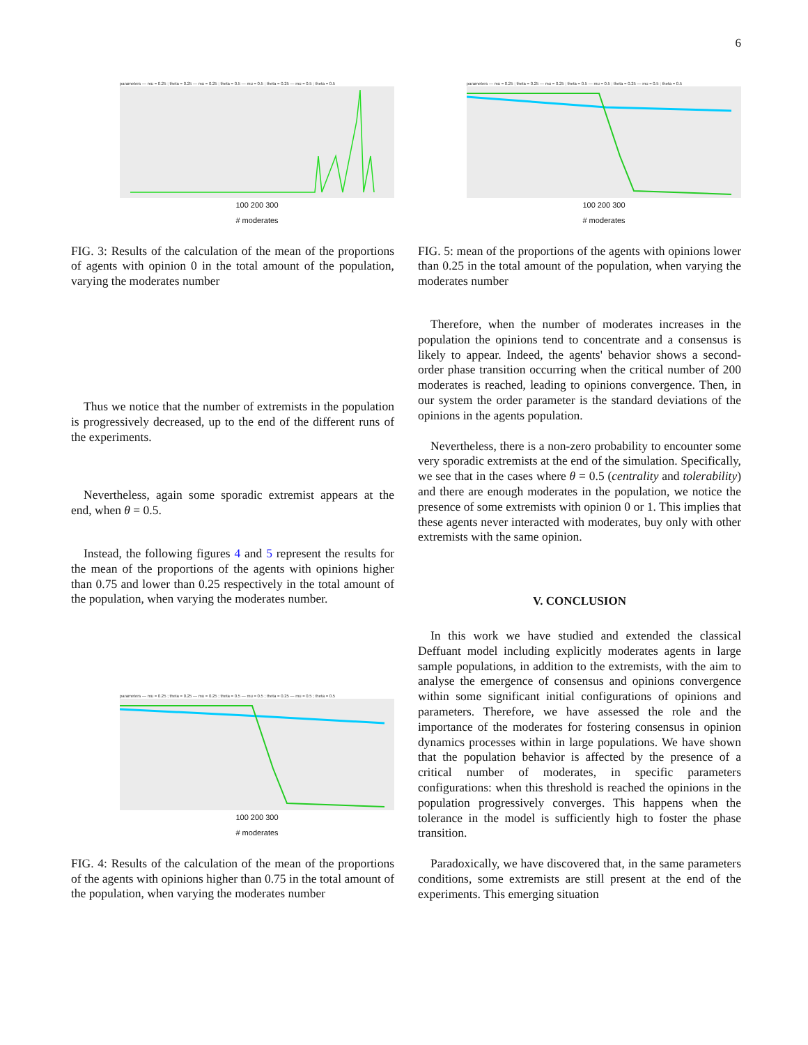6
parameters — mu = 0.25 ; theta = 0.25 — mu = 0.25 ; theta = 0.5 — mu = 0.5 ; theta = 0.25 — mu = 0.5 ; theta = 0.5
100 200 300
# moderates
FIG. 3: Results of the calculation of the mean of the proportions of agents with opinion 0 in the total amount of the population, varying the moderates number
Thus we notice that the number of extremists in the population is progressively decreased, up to the end of the different runs of the experiments.
Nevertheless, again some sporadic extremist appears at the end, when θ = 0.5.
Instead, the following figures 4 and 5 represent the results for the mean of the proportions of the agents with opinions higher than 0.75 and lower than 0.25 respectively in the total amount of the population, when varying the moderates number.
parameters — mu = 0.25 ; theta = 0.25 — mu = 0.25 ; theta = 0.5 — mu = 0.5 ; theta = 0.25 — mu = 0.5 ; theta = 0.5
100 200 300
# moderates
FIG. 4: Results of the calculation of the mean of the proportions of the agents with opinions higher than 0.75 in the total amount of the population, when varying the moderates number
parameters — mu = 0.25 ; theta = 0.25 — mu = 0.25 ; theta = 0.5 — mu = 0.5 ; theta = 0.25 — mu = 0.5 ; theta = 0.5
100 200 300
# moderates
FIG. 5: mean of the proportions of the agents with opinions lower than 0.25 in the total amount of the population, when varying the moderates number
Therefore, when the number of moderates increases in the population the opinions tend to concentrate and a consensus is likely to appear. Indeed, the agents' behavior shows a second-order phase transition occurring when the critical number of 200 moderates is reached, leading to opinions convergence. Then, in our system the order parameter is the standard deviations of the opinions in the agents population.
Nevertheless, there is a non-zero probability to encounter some very sporadic extremists at the end of the simulation. Specifically, we see that in the cases where θ = 0.5 (centrality and tolerability) and there are enough moderates in the population, we notice the presence of some extremists with opinion 0 or 1. This implies that these agents never interacted with moderates, buy only with other extremists with the same opinion.
V. CONCLUSION
In this work we have studied and extended the classical Deffuant model including explicitly moderates agents in large sample populations, in addition to the extremists, with the aim to analyse the emergence of consensus and opinions convergence within some significant initial configurations of opinions and parameters. Therefore, we have assessed the role and the importance of the moderates for fostering consensus in opinion dynamics processes within in large populations. We have shown that the population behavior is affected by the presence of a critical number of moderates, in specific parameters configurations: when this threshold is reached the opinions in the population progressively converges. This happens when the tolerance in the model is sufficiently high to foster the phase transition.
Paradoxically, we have discovered that, in the same parameters conditions, some extremists are still present at the end of the experiments. This emerging situation